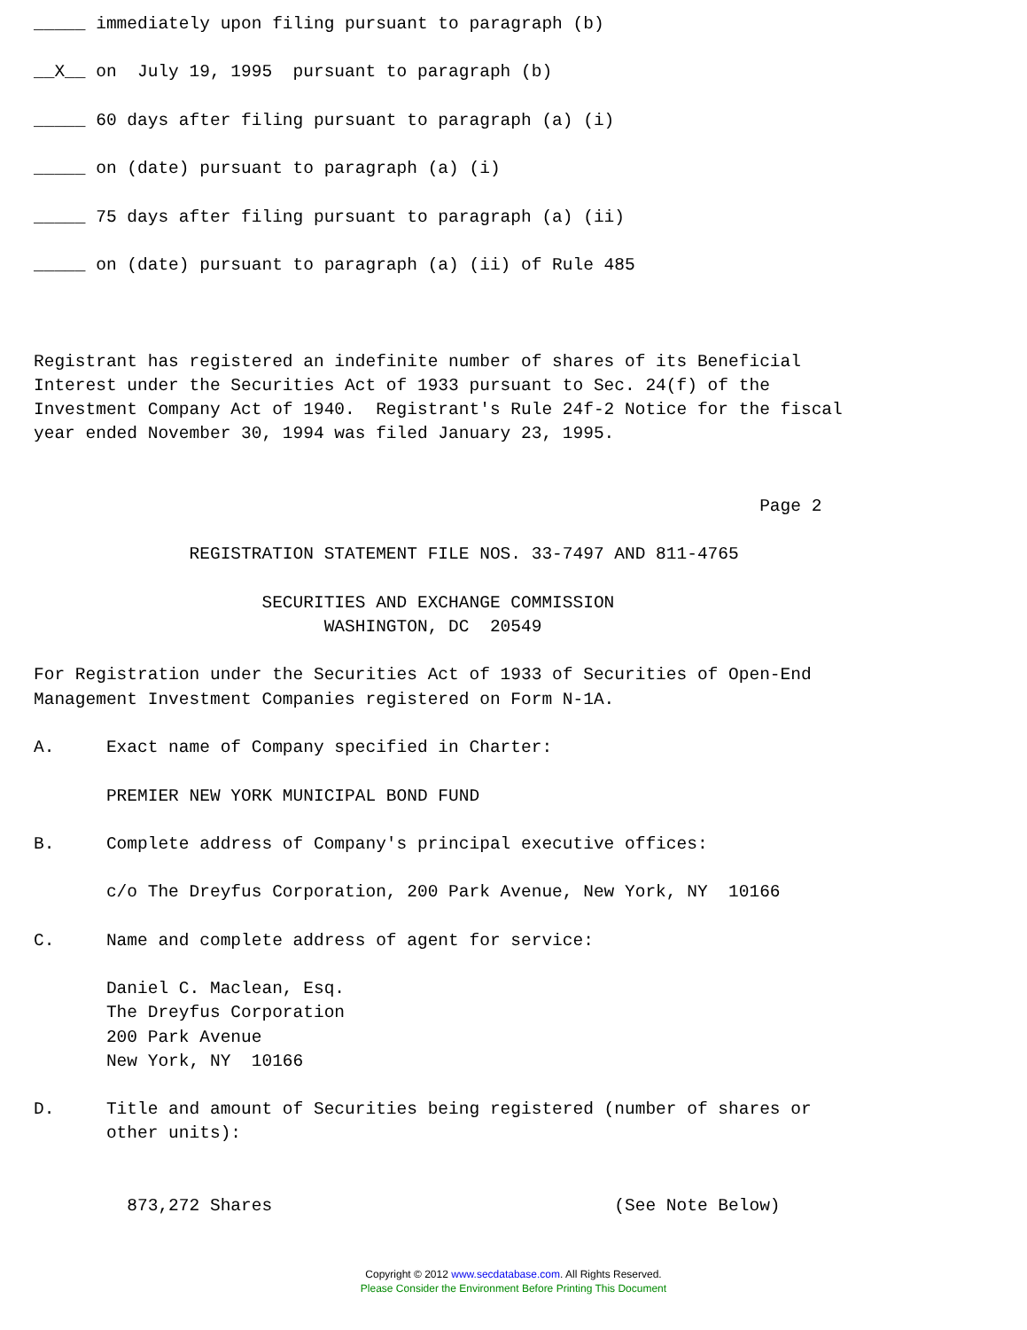_____ immediately upon filing pursuant to paragraph (b)

__X__ on  July 19, 1995  pursuant to paragraph (b)

_____ 60 days after filing pursuant to paragraph (a) (i)

_____ on (date) pursuant to paragraph (a) (i)

_____ 75 days after filing pursuant to paragraph (a) (ii)

_____ on (date) pursuant to paragraph (a) (ii) of Rule 485



Registrant has registered an indefinite number of shares of its Beneficial
Interest under the Securities Act of 1933 pursuant to Sec. 24(f) of the
Investment Company Act of 1940.  Registrant's Rule 24f-2 Notice for the fiscal
year ended November 30, 1994 was filed January 23, 1995.


                                                                      Page 2

               REGISTRATION STATEMENT FILE NOS. 33-7497 AND 811-4765

                      SECURITIES AND EXCHANGE COMMISSION
                            WASHINGTON, DC  20549

For Registration under the Securities Act of 1933 of Securities of Open-End
Management Investment Companies registered on Form N-1A.

A.     Exact name of Company specified in Charter:

       PREMIER NEW YORK MUNICIPAL BOND FUND

B.     Complete address of Company's principal executive offices:

       c/o The Dreyfus Corporation, 200 Park Avenue, New York, NY  10166

C.     Name and complete address of agent for service:

       Daniel C. Maclean, Esq.
       The Dreyfus Corporation
       200 Park Avenue
       New York, NY  10166

D.     Title and amount of Securities being registered (number of shares or
       other units):


         873,272 Shares                                 (See Note Below)
Copyright © 2012 www.secdatabase.com. All Rights Reserved.
Please Consider the Environment Before Printing This Document